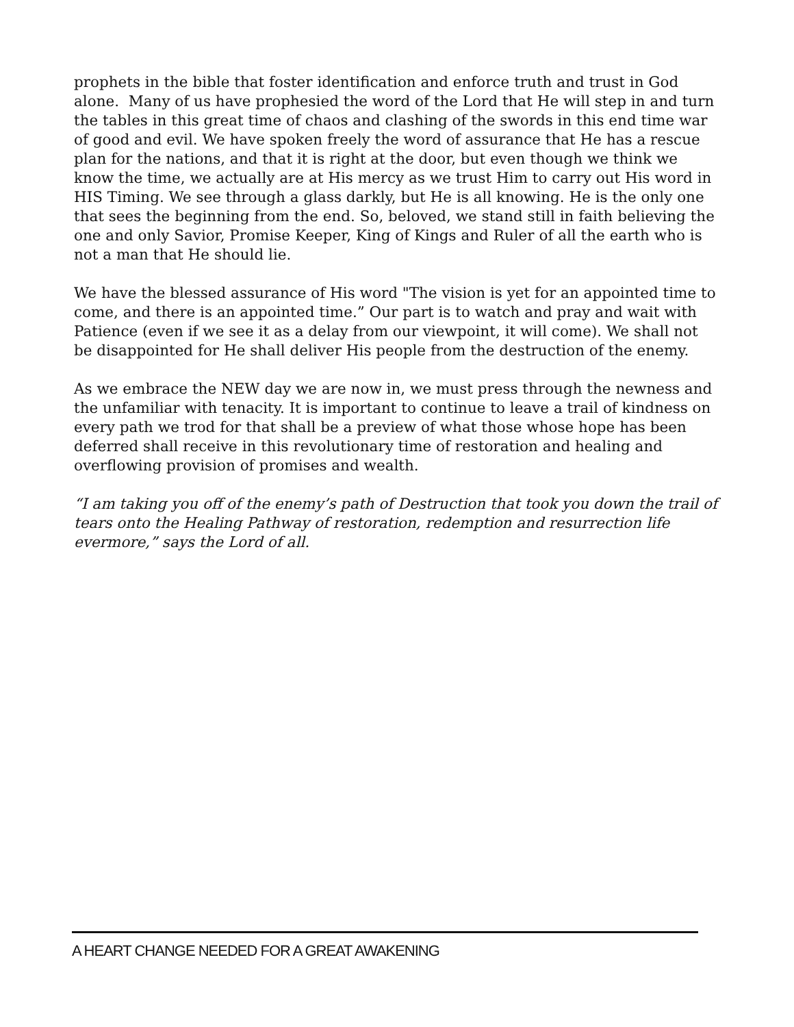prophets in the bible that foster identification and enforce truth and trust in God alone. Many of us have prophesied the word of the Lord that He will step in and turn the tables in this great time of chaos and clashing of the swords in this end time war of good and evil. We have spoken freely the word of assurance that He has a rescue plan for the nations, and that it is right at the door, but even though we think we know the time, we actually are at His mercy as we trust Him to carry out His word in HIS Timing. We see through a glass darkly, but He is all knowing. He is the only one that sees the beginning from the end. So, beloved, we stand still in faith believing the one and only Savior, Promise Keeper, King of Kings and Ruler of all the earth who is not a man that He should lie.
We have the blessed assurance of His word "The vision is yet for an appointed time to come, and there is an appointed time.” Our part is to watch and pray and wait with Patience (even if we see it as a delay from our viewpoint, it will come). We shall not be disappointed for He shall deliver His people from the destruction of the enemy.
As we embrace the NEW day we are now in, we must press through the newness and the unfamiliar with tenacity. It is important to continue to leave a trail of kindness on every path we trod for that shall be a preview of what those whose hope has been deferred shall receive in this revolutionary time of restoration and healing and overflowing provision of promises and wealth.
“I am taking you off of the enemy’s path of Destruction that took you down the trail of tears onto the Healing Pathway of restoration, redemption and resurrection life evermore,” says the Lord of all.
A HEART CHANGE NEEDED FOR A GREAT AWAKENING